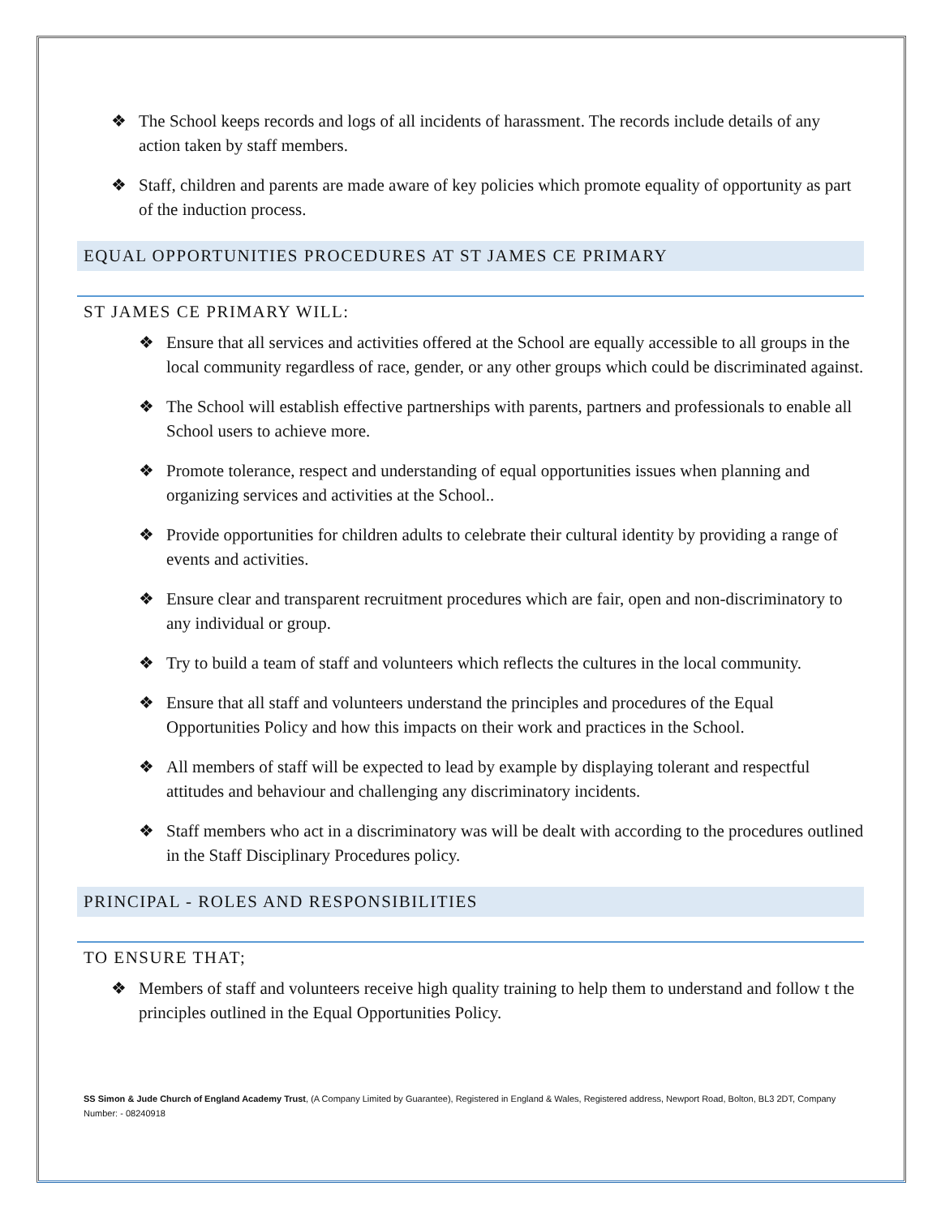❖ The School keeps records and logs of all incidents of harassment. The records include details of any action taken by staff members.
❖ Staff, children and parents are made aware of key policies which promote equality of opportunity as part of the induction process.
EQUAL OPPORTUNITIES PROCEDURES AT ST JAMES CE PRIMARY
ST JAMES CE PRIMARY WILL:
❖ Ensure that all services and activities offered at the School are equally accessible to all groups in the local community regardless of race, gender, or any other groups which could be discriminated against.
❖ The School will establish effective partnerships with parents, partners and professionals to enable all School users to achieve more.
❖ Promote tolerance, respect and understanding of equal opportunities issues when planning and organizing services and activities at the School..
❖ Provide opportunities for children adults to celebrate their cultural identity by providing a range of events and activities.
❖ Ensure clear and transparent recruitment procedures which are fair, open and non-discriminatory to any individual or group.
❖ Try to build a team of staff and volunteers which reflects the cultures in the local community.
❖ Ensure that all staff and volunteers understand the principles and procedures of the Equal Opportunities Policy and how this impacts on their work and practices in the School.
❖ All members of staff will be expected to lead by example by displaying tolerant and respectful attitudes and behaviour and challenging any discriminatory incidents.
❖ Staff members who act in a discriminatory was will be dealt with according to the procedures outlined in the Staff Disciplinary Procedures policy.
PRINCIPAL - ROLES AND RESPONSIBILITIES
TO ENSURE THAT;
❖ Members of staff and volunteers receive high quality training to help them to understand and follow t the principles outlined in the Equal Opportunities Policy.
SS Simon & Jude Church of England Academy Trust, (A Company Limited by Guarantee), Registered in England & Wales, Registered address, Newport Road, Bolton, BL3 2DT, Company Number: - 08240918